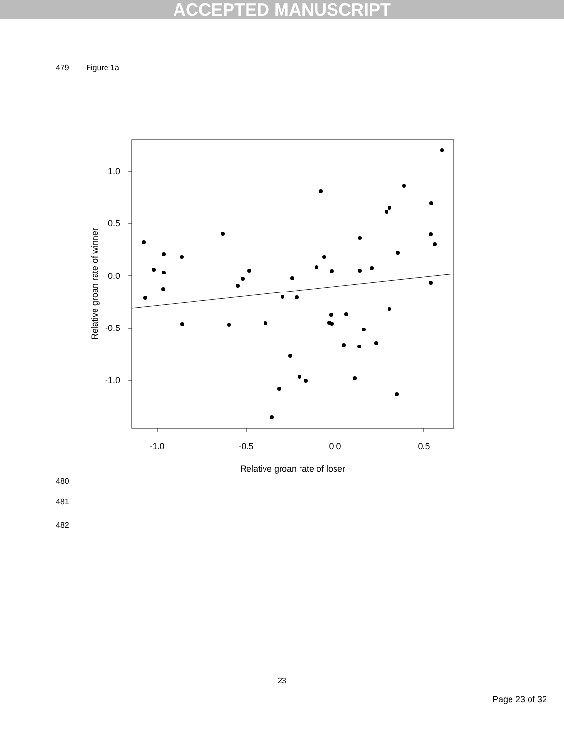ACCEPTED MANUSCRIPT
479 Figure 1a
1.0
0.5
0.0
-0.5
-1.0
-1.0
-0.5
0.0
0.5
Relative groan rate of loser
Relative groan rate of winner
480
481
482
23
Page 23 of 32